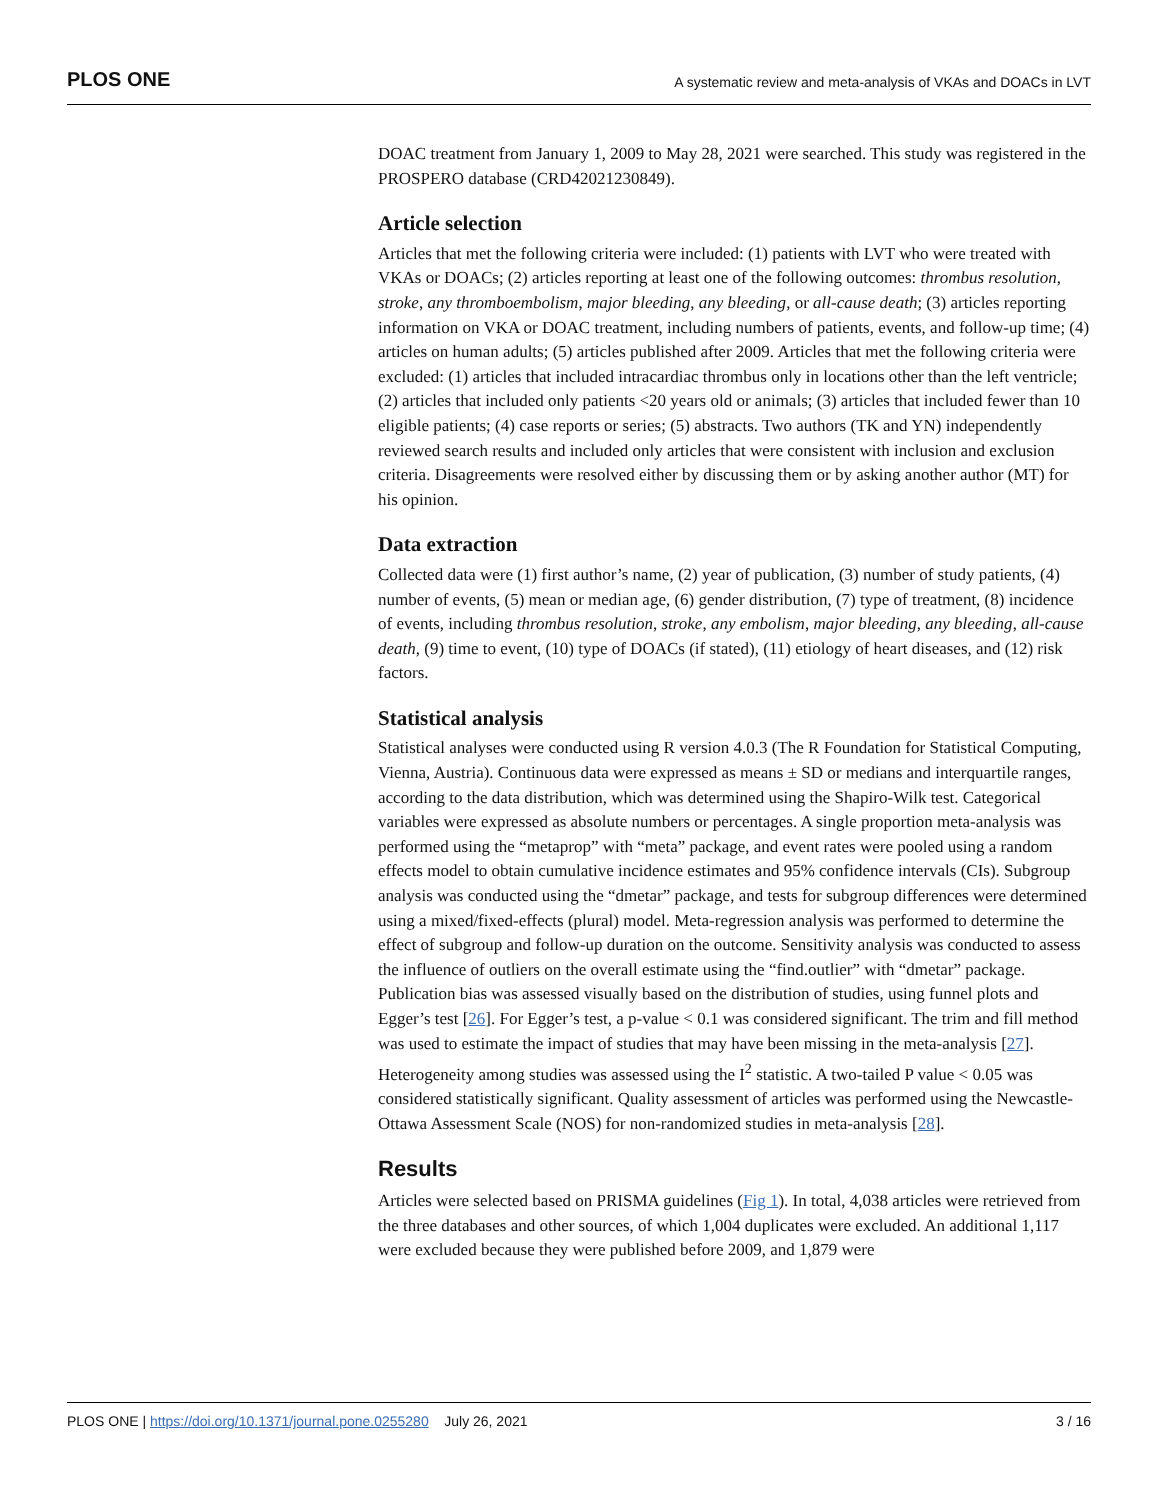PLOS ONE A systematic review and meta-analysis of VKAs and DOACs in LVT
DOAC treatment from January 1, 2009 to May 28, 2021 were searched. This study was registered in the PROSPERO database (CRD42021230849).
Article selection
Articles that met the following criteria were included: (1) patients with LVT who were treated with VKAs or DOACs; (2) articles reporting at least one of the following outcomes: thrombus resolution, stroke, any thromboembolism, major bleeding, any bleeding, or all-cause death; (3) articles reporting information on VKA or DOAC treatment, including numbers of patients, events, and follow-up time; (4) articles on human adults; (5) articles published after 2009. Articles that met the following criteria were excluded: (1) articles that included intracardiac thrombus only in locations other than the left ventricle; (2) articles that included only patients <20 years old or animals; (3) articles that included fewer than 10 eligible patients; (4) case reports or series; (5) abstracts. Two authors (TK and YN) independently reviewed search results and included only articles that were consistent with inclusion and exclusion criteria. Disagreements were resolved either by discussing them or by asking another author (MT) for his opinion.
Data extraction
Collected data were (1) first author’s name, (2) year of publication, (3) number of study patients, (4) number of events, (5) mean or median age, (6) gender distribution, (7) type of treatment, (8) incidence of events, including thrombus resolution, stroke, any embolism, major bleeding, any bleeding, all-cause death, (9) time to event, (10) type of DOACs (if stated), (11) etiology of heart diseases, and (12) risk factors.
Statistical analysis
Statistical analyses were conducted using R version 4.0.3 (The R Foundation for Statistical Computing, Vienna, Austria). Continuous data were expressed as means ± SD or medians and interquartile ranges, according to the data distribution, which was determined using the Shapiro-Wilk test. Categorical variables were expressed as absolute numbers or percentages. A single proportion meta-analysis was performed using the “metaprop” with “meta” package, and event rates were pooled using a random effects model to obtain cumulative incidence estimates and 95% confidence intervals (CIs). Subgroup analysis was conducted using the “dmetar” package, and tests for subgroup differences were determined using a mixed/fixed-effects (plural) model. Meta-regression analysis was performed to determine the effect of subgroup and follow-up duration on the outcome. Sensitivity analysis was conducted to assess the influence of outliers on the overall estimate using the “find.outlier” with “dmetar” package. Publication bias was assessed visually based on the distribution of studies, using funnel plots and Egger’s test [26]. For Egger’s test, a p-value < 0.1 was considered significant. The trim and fill method was used to estimate the impact of studies that may have been missing in the meta-analysis [27]. Heterogeneity among studies was assessed using the I<sup>2</sup> statistic. A two-tailed P value < 0.05 was considered statistically significant. Quality assessment of articles was performed using the Newcastle-Ottawa Assessment Scale (NOS) for non-randomized studies in meta-analysis [28].
Results
Articles were selected based on PRISMA guidelines (Fig 1). In total, 4,038 articles were retrieved from the three databases and other sources, of which 1,004 duplicates were excluded. An additional 1,117 were excluded because they were published before 2009, and 1,879 were
PLOS ONE | https://doi.org/10.1371/journal.pone.0255280 July 26, 2021 3 / 16